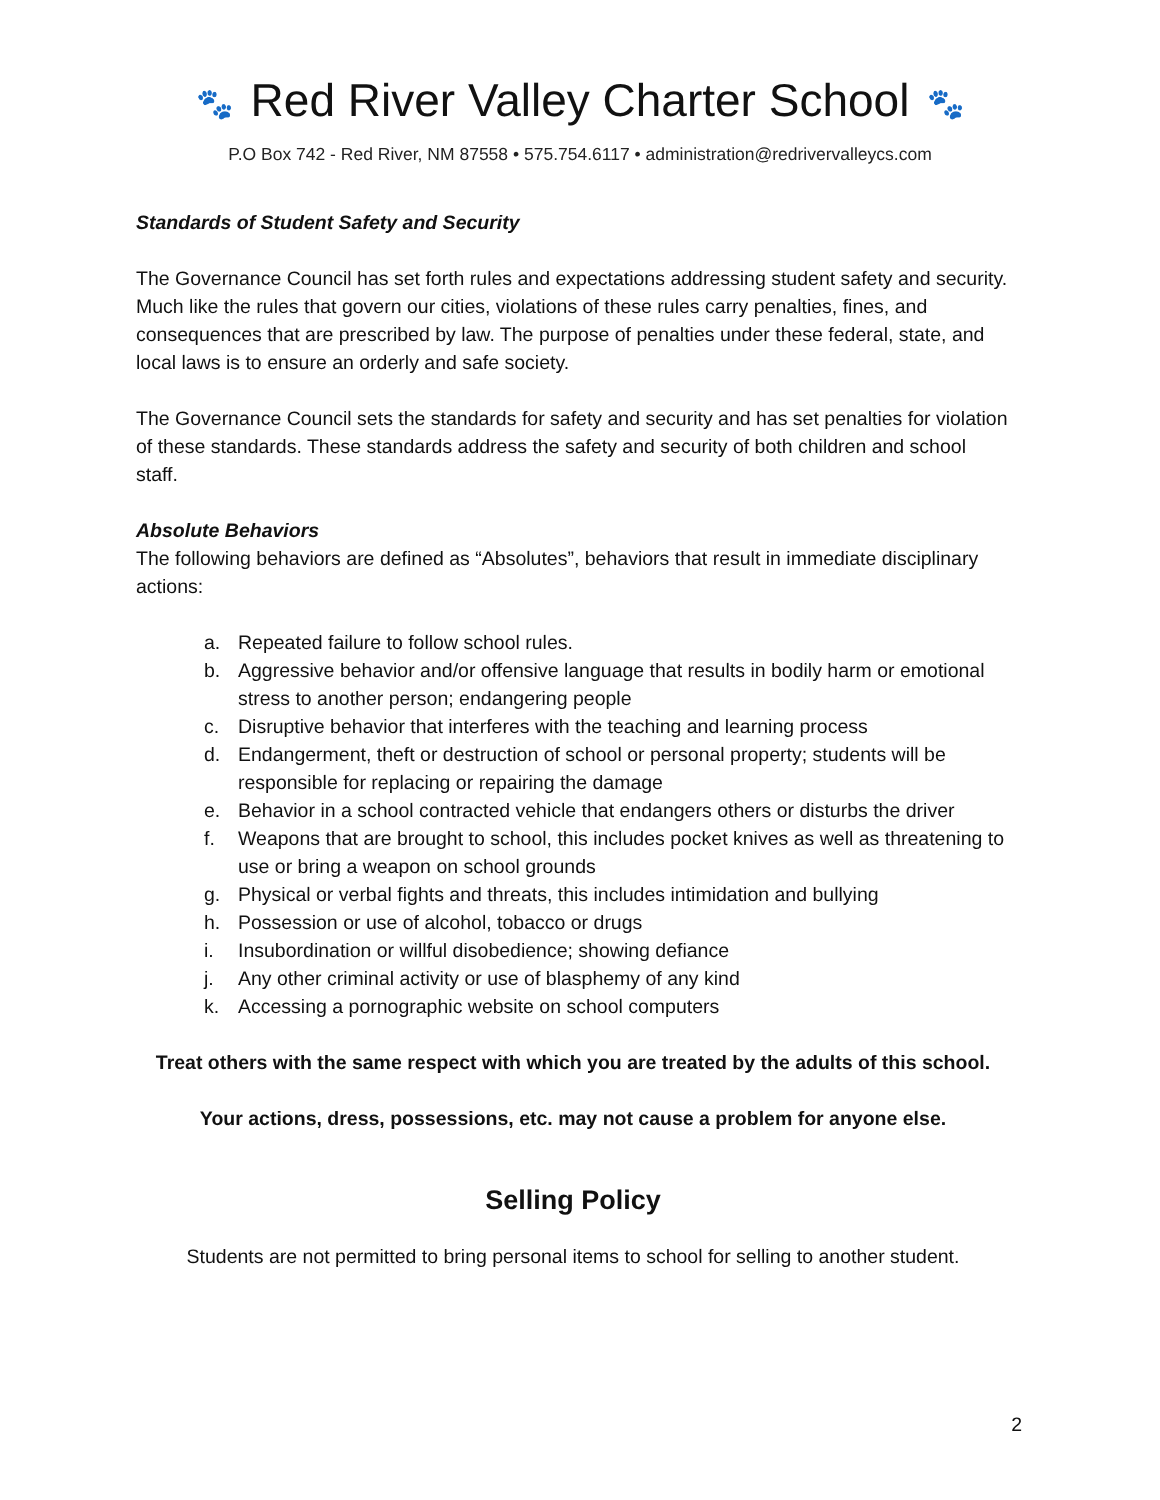🐾 Red River Valley Charter School 🐾
P.O Box 742 - Red River, NM 87558 • 575.754.6117 • administration@redrivervalleycs.com
Standards of Student Safety and Security
The Governance Council has set forth rules and expectations addressing student safety and security. Much like the rules that govern our cities, violations of these rules carry penalties, fines, and consequences that are prescribed by law. The purpose of penalties under these federal, state, and local laws is to ensure an orderly and safe society.
The Governance Council sets the standards for safety and security and has set penalties for violation of these standards. These standards address the safety and security of both children and school staff.
Absolute Behaviors
The following behaviors are defined as “Absolutes”, behaviors that result in immediate disciplinary actions:
a. Repeated failure to follow school rules.
b. Aggressive behavior and/or offensive language that results in bodily harm or emotional stress to another person; endangering people
c. Disruptive behavior that interferes with the teaching and learning process
d. Endangerment, theft or destruction of school or personal property; students will be responsible for replacing or repairing the damage
e. Behavior in a school contracted vehicle that endangers others or disturbs the driver
f. Weapons that are brought to school, this includes pocket knives as well as threatening to use or bring a weapon on school grounds
g. Physical or verbal fights and threats, this includes intimidation and bullying
h. Possession or use of alcohol, tobacco or drugs
i. Insubordination or willful disobedience; showing defiance
j. Any other criminal activity or use of blasphemy of any kind
k. Accessing a pornographic website on school computers
Treat others with the same respect with which you are treated by the adults of this school.
Your actions, dress, possessions, etc. may not cause a problem for anyone else.
Selling Policy
Students are not permitted to bring personal items to school for selling to another student.
2